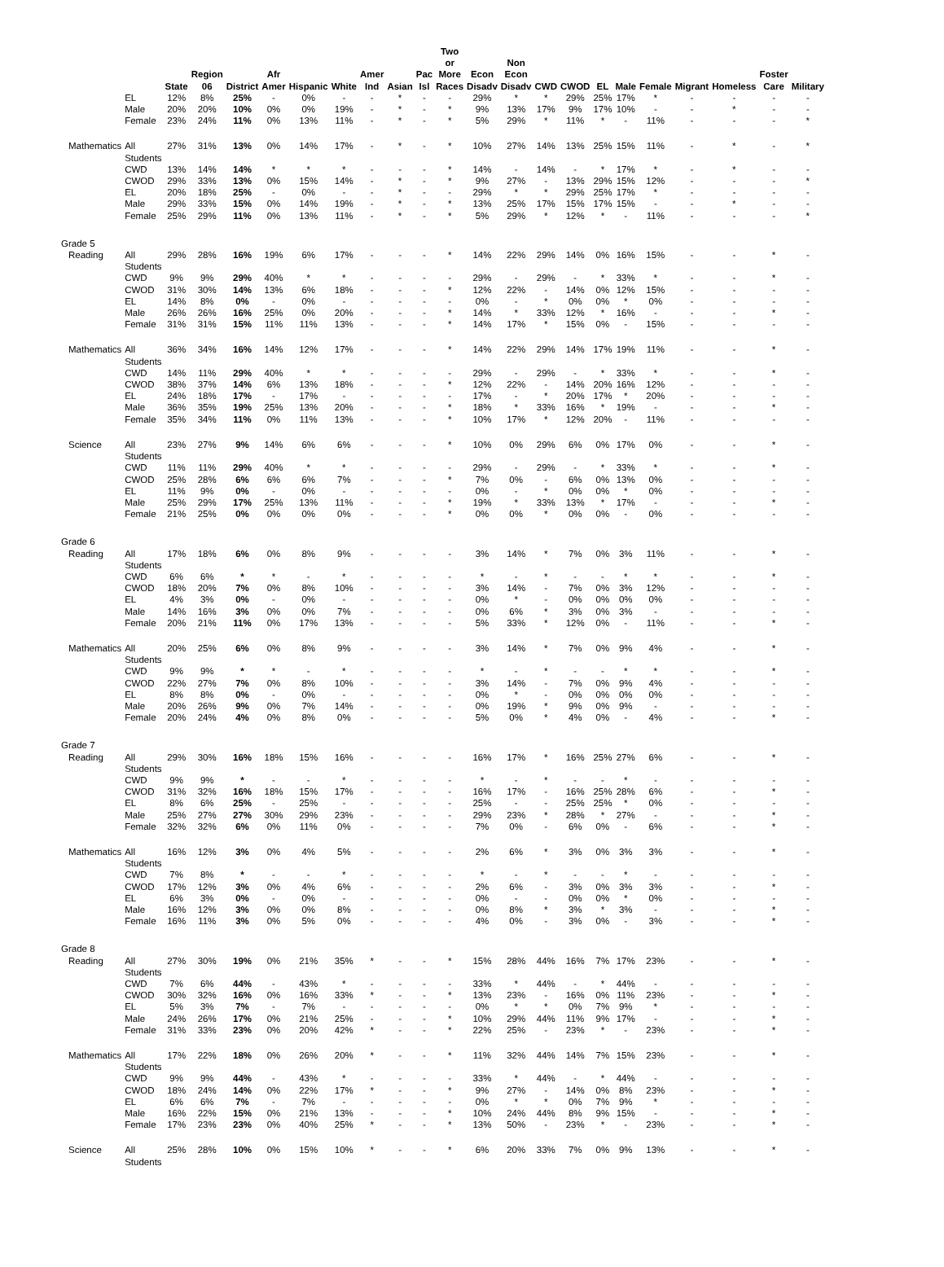| | | State | Region 06 | District | Afr Amer | Hispanic | White | Amer Ind | Asian | Pac Isl | Two or More Races | Econ Disadv | Non Econ Disadv | CWD | CWOD | EL | Male | Female | Migrant | Homeless | Foster Care | Military |
| --- | --- | --- | --- | --- | --- | --- | --- | --- | --- | --- | --- | --- | --- | --- | --- | --- | --- | --- | --- | --- | --- | --- |
| | EL | 12% | 8% | 25% | - | 0% | - | - | * | - | - | 29% | * | * | 29% | 25% | 17% | * | - | - | - | - |
| | Male | 20% | 20% | 10% | 0% | 0% | 19% | - | * | - | * | 9% | 13% | 17% | 9% | 17% | 10% | - | - | * | - | - |
| | Female | 23% | 24% | 11% | 0% | 13% | 11% | - | * | - | * | 5% | 29% | * | 11% | * | - | 11% | - | - | - | * |
| Mathematics | All Students | 27% | 31% | 13% | 0% | 14% | 17% | - | * | - | * | 10% | 27% | 14% | 13% | 25% | 15% | 11% | - | * | - | * |
| | CWD | 13% | 14% | 14% | * | * | * | - | - | - | * | 14% | - | 14% | - | * | 17% | * | - | * | - | - |
| | CWOD | 29% | 33% | 13% | 0% | 15% | 14% | - | * | - | * | 9% | 27% | - | 13% | 29% | 15% | 12% | - | - | - | * |
| | EL | 20% | 18% | 25% | - | 0% | - | - | * | - | - | 29% | * | * | 29% | 25% | 17% | * | - | - | - | - |
| | Male | 29% | 33% | 15% | 0% | 14% | 19% | - | * | - | * | 13% | 25% | 17% | 15% | 17% | 15% | - | - | * | - | - |
| | Female | 25% | 29% | 11% | 0% | 13% | 11% | - | * | - | * | 5% | 29% | * | 12% | * | - | 11% | - | - | - | * |
| Grade 5 | | | | | | | | | | | | | | | | | | | | | | |
| Reading | All Students | 29% | 28% | 16% | 19% | 6% | 17% | - | - | - | * | 14% | 22% | 29% | 14% | 0% | 16% | 15% | - | - | * | - |
| | CWD | 9% | 9% | 29% | 40% | * | * | - | - | - | - | 29% | - | 29% | - | * | 33% | * | - | - | * | - |
| | CWOD | 31% | 30% | 14% | 13% | 6% | 18% | - | - | - | * | 12% | 22% | - | 14% | 0% | 12% | 15% | - | - | - | - |
| | EL | 14% | 8% | 0% | - | 0% | - | - | - | - | - | 0% | - | * | 0% | 0% | * | 0% | - | - | - | - |
| | Male | 26% | 26% | 16% | 25% | 0% | 20% | - | - | - | * | 14% | * | 33% | 12% | * | 16% | - | - | - | * | - |
| | Female | 31% | 31% | 15% | 11% | 11% | 13% | - | - | - | * | 14% | 17% | * | 15% | 0% | - | 15% | - | - | - | - |
| Mathematics | All Students | 36% | 34% | 16% | 14% | 12% | 17% | - | - | - | * | 14% | 22% | 29% | 14% | 17% | 19% | 11% | - | - | * | - |
| | CWD | 14% | 11% | 29% | 40% | * | * | - | - | - | - | 29% | - | 29% | - | * | 33% | * | - | - | * | - |
| | CWOD | 38% | 37% | 14% | 6% | 13% | 18% | - | - | - | * | 12% | 22% | - | 14% | 20% | 16% | 12% | - | - | - | - |
| | EL | 24% | 18% | 17% | - | 17% | - | - | - | - | - | 17% | - | * | 20% | 17% | * | 20% | - | - | - | - |
| | Male | 36% | 35% | 19% | 25% | 13% | 20% | - | - | - | * | 18% | * | 33% | 16% | * | 19% | - | - | - | * | - |
| | Female | 35% | 34% | 11% | 0% | 11% | 13% | - | - | - | * | 10% | 17% | * | 12% | 20% | - | 11% | - | - | - | - |
| Science | All Students | 23% | 27% | 9% | 14% | 6% | 6% | - | - | - | * | 10% | 0% | 29% | 6% | 0% | 17% | 0% | - | - | * | - |
| | CWD | 11% | 11% | 29% | 40% | * | * | - | - | - | - | 29% | - | 29% | - | * | 33% | * | - | - | * | - |
| | CWOD | 25% | 28% | 6% | 6% | 6% | 7% | - | - | - | * | 7% | 0% | - | 6% | 0% | 13% | 0% | - | - | - | - |
| | EL | 11% | 9% | 0% | - | 0% | - | - | - | - | - | 0% | - | * | 0% | 0% | * | 0% | - | - | - | - |
| | Male | 25% | 29% | 17% | 25% | 13% | 11% | - | - | - | * | 19% | * | 33% | 13% | * | 17% | - | - | - | * | - |
| | Female | 21% | 25% | 0% | 0% | 0% | 0% | - | - | - | * | 0% | 0% | * | 0% | 0% | - | 0% | - | - | - | - |
| Grade 6 | | | | | | | | | | | | | | | | | | | | | | |
| Reading | All Students | 17% | 18% | 6% | 0% | 8% | 9% | - | - | - | - | 3% | 14% | * | 7% | 0% | 3% | 11% | - | - | * | - |
| | CWD | 6% | 6% | * | * | - | * | - | - | - | - | * | - | * | - | - | * | * | - | - | * | - |
| | CWOD | 18% | 20% | 7% | 0% | 8% | 10% | - | - | - | - | 3% | 14% | - | 7% | 0% | 3% | 12% | - | - | - | - |
| | EL | 4% | 3% | 0% | - | 0% | - | - | - | - | - | 0% | * | - | 0% | 0% | 0% | 0% | - | - | - | - |
| | Male | 14% | 16% | 3% | 0% | 0% | 7% | - | - | - | - | 0% | 6% | * | 3% | 0% | 3% | - | - | - | - | - |
| | Female | 20% | 21% | 11% | 0% | 17% | 13% | - | - | - | - | 5% | 33% | * | 12% | 0% | - | 11% | - | - | * | - |
| Mathematics | All Students | 20% | 25% | 6% | 0% | 8% | 9% | - | - | - | - | 3% | 14% | * | 7% | 0% | 9% | 4% | - | - | * | - |
| | CWD | 9% | 9% | * | * | - | * | - | - | - | - | * | - | * | - | - | * | * | - | - | * | - |
| | CWOD | 22% | 27% | 7% | 0% | 8% | 10% | - | - | - | - | 3% | 14% | - | 7% | 0% | 9% | 4% | - | - | - | - |
| | EL | 8% | 8% | 0% | - | 0% | - | - | - | - | - | 0% | * | - | 0% | 0% | 0% | 0% | - | - | - | - |
| | Male | 20% | 26% | 9% | 0% | 7% | 14% | - | - | - | - | 0% | 19% | * | 9% | 0% | 9% | - | - | - | - | - |
| | Female | 20% | 24% | 4% | 0% | 8% | 0% | - | - | - | - | 5% | 0% | * | 4% | 0% | - | 4% | - | - | * | - |
| Grade 7 | | | | | | | | | | | | | | | | | | | | | | |
| Reading | All Students | 29% | 30% | 16% | 18% | 15% | 16% | - | - | - | - | 16% | 17% | * | 16% | 25% | 27% | 6% | - | - | * | - |
| | CWD | 9% | 9% | * | - | - | * | - | - | - | - | * | - | * | - | - | * | - | - | - | - | - |
| | CWOD | 31% | 32% | 16% | 18% | 15% | 17% | - | - | - | - | 16% | 17% | - | 16% | 25% | 28% | 6% | - | - | * | - |
| | EL | 8% | 6% | 25% | - | 25% | - | - | - | - | - | 25% | - | - | 25% | 25% | * | 0% | - | - | - | - |
| | Male | 25% | 27% | 27% | 30% | 29% | 23% | - | - | - | - | 29% | 23% | * | 28% | * | 27% | - | - | - | * | - |
| | Female | 32% | 32% | 6% | 0% | 11% | 0% | - | - | - | - | 7% | 0% | - | 6% | 0% | - | 6% | - | - | * | - |
| Mathematics | All Students | 16% | 12% | 3% | 0% | 4% | 5% | - | - | - | - | 2% | 6% | * | 3% | 0% | 3% | 3% | - | - | * | - |
| | CWD | 7% | 8% | * | - | - | * | - | - | - | - | * | - | * | - | - | * | - | - | - | - | - |
| | CWOD | 17% | 12% | 3% | 0% | 4% | 6% | - | - | - | - | 2% | 6% | - | 3% | 0% | 3% | 3% | - | - | * | - |
| | EL | 6% | 3% | 0% | - | 0% | - | - | - | - | - | 0% | - | - | 0% | 0% | * | 0% | - | - | - | - |
| | Male | 16% | 12% | 3% | 0% | 0% | 8% | - | - | - | - | 0% | 8% | * | 3% | * | 3% | - | - | - | * | - |
| | Female | 16% | 11% | 3% | 0% | 5% | 0% | - | - | - | - | 4% | 0% | - | 3% | 0% | - | 3% | - | - | * | - |
| Grade 8 | | | | | | | | | | | | | | | | | | | | | | |
| Reading | All Students | 27% | 30% | 19% | 0% | 21% | 35% | * | - | - | * | 15% | 28% | 44% | 16% | 7% | 17% | 23% | - | - | * | - |
| | CWD | 7% | 6% | 44% | - | 43% | * | - | - | - | - | 33% | * | 44% | - | * | 44% | - | - | - | - | - |
| | CWOD | 30% | 32% | 16% | 0% | 16% | 33% | * | - | - | * | 13% | 23% | - | 16% | 0% | 11% | 23% | - | - | * | - |
| | EL | 5% | 3% | 7% | - | 7% | - | - | - | - | - | 0% | * | * | 0% | 7% | 9% | * | - | - | - | - |
| | Male | 24% | 26% | 17% | 0% | 21% | 25% | - | - | - | * | 10% | 29% | 44% | 11% | 9% | 17% | - | - | - | * | - |
| | Female | 31% | 33% | 23% | 0% | 20% | 42% | * | - | - | * | 22% | 25% | - | 23% | * | - | 23% | - | - | * | - |
| Mathematics | All Students | 17% | 22% | 18% | 0% | 26% | 20% | * | - | - | * | 11% | 32% | 44% | 14% | 7% | 15% | 23% | - | - | * | - |
| | CWD | 9% | 9% | 44% | - | 43% | * | - | - | - | - | 33% | * | 44% | - | * | 44% | - | - | - | - | - |
| | CWOD | 18% | 24% | 14% | 0% | 22% | 17% | * | - | - | * | 9% | 27% | - | 14% | 0% | 8% | 23% | - | - | * | - |
| | EL | 6% | 6% | 7% | - | 7% | - | - | - | - | - | 0% | * | * | 0% | 7% | 9% | * | - | - | - | - |
| | Male | 16% | 22% | 15% | 0% | 21% | 13% | - | - | - | * | 10% | 24% | 44% | 8% | 9% | 15% | - | - | - | * | - |
| | Female | 17% | 23% | 23% | 0% | 40% | 25% | * | - | - | * | 13% | 50% | - | 23% | * | - | 23% | - | - | * | - |
| Science | All Students | 25% | 28% | 10% | 0% | 15% | 10% | * | - | - | * | 6% | 20% | 33% | 7% | 0% | 9% | 13% | - | - | * | - |